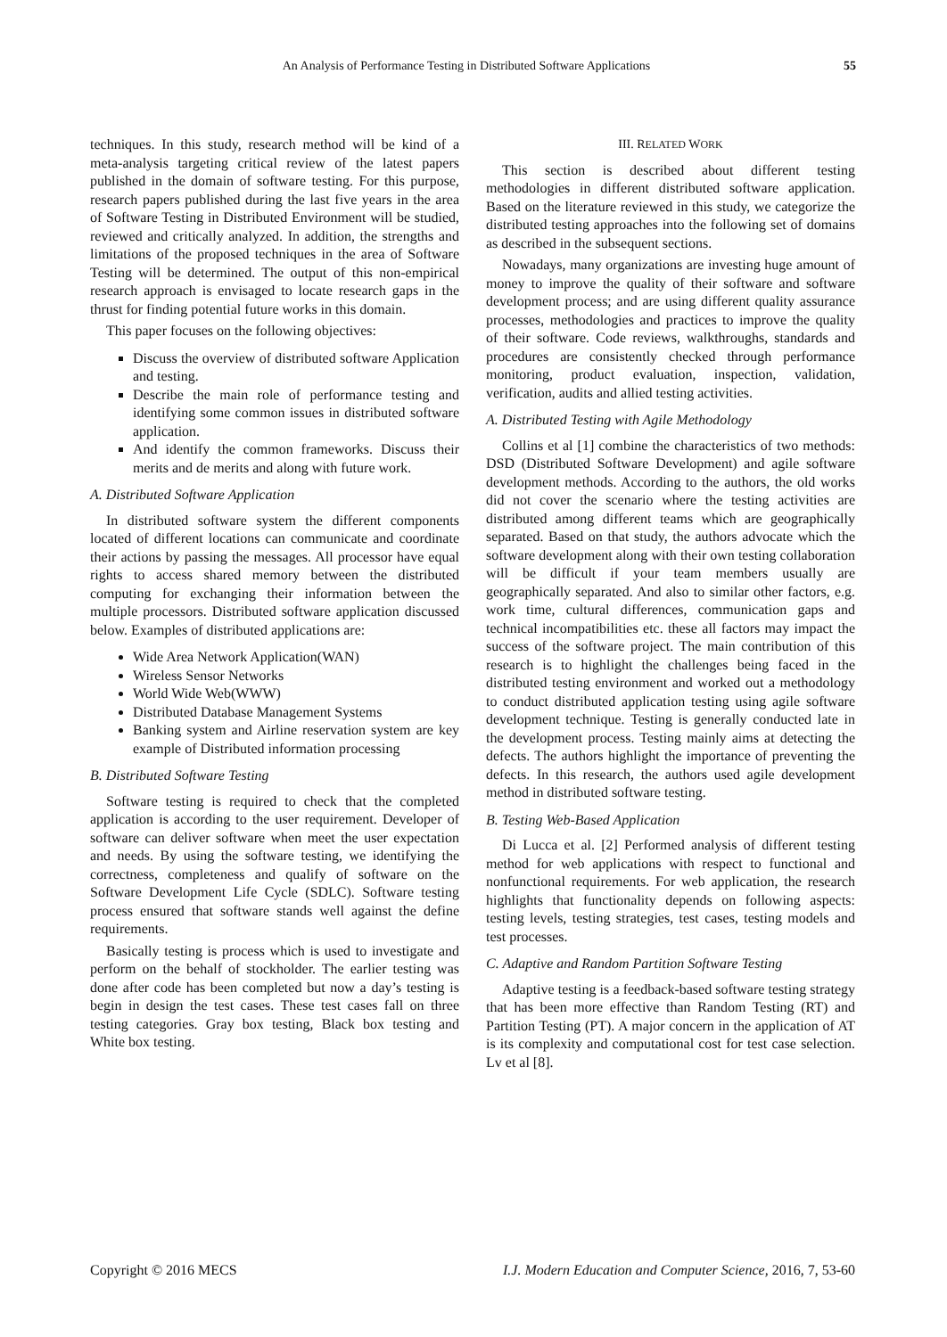An Analysis of Performance Testing in Distributed Software Applications
55
techniques. In this study, research method will be kind of a meta-analysis targeting critical review of the latest papers published in the domain of software testing. For this purpose, research papers published during the last five years in the area of Software Testing in Distributed Environment will be studied, reviewed and critically analyzed. In addition, the strengths and limitations of the proposed techniques in the area of Software Testing will be determined. The output of this non-empirical research approach is envisaged to locate research gaps in the thrust for finding potential future works in this domain.
This paper focuses on the following objectives:
Discuss the overview of distributed software Application and testing.
Describe the main role of performance testing and identifying some common issues in distributed software application.
And identify the common frameworks. Discuss their merits and de merits and along with future work.
A. Distributed Software Application
In distributed software system the different components located of different locations can communicate and coordinate their actions by passing the messages. All processor have equal rights to access shared memory between the distributed computing for exchanging their information between the multiple processors. Distributed software application discussed below. Examples of distributed applications are:
Wide Area Network Application(WAN)
Wireless Sensor Networks
World Wide Web(WWW)
Distributed Database Management Systems
Banking system and Airline reservation system are key example of Distributed information processing
B. Distributed Software Testing
Software testing is required to check that the completed application is according to the user requirement. Developer of software can deliver software when meet the user expectation and needs. By using the software testing, we identifying the correctness, completeness and qualify of software on the Software Development Life Cycle (SDLC). Software testing process ensured that software stands well against the define requirements.
Basically testing is process which is used to investigate and perform on the behalf of stockholder. The earlier testing was done after code has been completed but now a day’s testing is begin in design the test cases. These test cases fall on three testing categories. Gray box testing, Black box testing and White box testing.
III. RELATED WORK
This section is described about different testing methodologies in different distributed software application. Based on the literature reviewed in this study, we categorize the distributed testing approaches into the following set of domains as described in the subsequent sections.
Nowadays, many organizations are investing huge amount of money to improve the quality of their software and software development process; and are using different quality assurance processes, methodologies and practices to improve the quality of their software. Code reviews, walkthroughs, standards and procedures are consistently checked through performance monitoring, product evaluation, inspection, validation, verification, audits and allied testing activities.
A. Distributed Testing with Agile Methodology
Collins et al [1] combine the characteristics of two methods: DSD (Distributed Software Development) and agile software development methods. According to the authors, the old works did not cover the scenario where the testing activities are distributed among different teams which are geographically separated. Based on that study, the authors advocate which the software development along with their own testing collaboration will be difficult if your team members usually are geographically separated. And also to similar other factors, e.g. work time, cultural differences, communication gaps and technical incompatibilities etc. these all factors may impact the success of the software project. The main contribution of this research is to highlight the challenges being faced in the distributed testing environment and worked out a methodology to conduct distributed application testing using agile software development technique. Testing is generally conducted late in the development process. Testing mainly aims at detecting the defects. The authors highlight the importance of preventing the defects. In this research, the authors used agile development method in distributed software testing.
B. Testing Web-Based Application
Di Lucca et al. [2] Performed analysis of different testing method for web applications with respect to functional and nonfunctional requirements. For web application, the research highlights that functionality depends on following aspects: testing levels, testing strategies, test cases, testing models and test processes.
C. Adaptive and Random Partition Software Testing
Adaptive testing is a feedback-based software testing strategy that has been more effective than Random Testing (RT) and Partition Testing (PT). A major concern in the application of AT is its complexity and computational cost for test case selection. Lv et al [8].
Copyright © 2016 MECS I.J. Modern Education and Computer Science, 2016, 7, 53-60